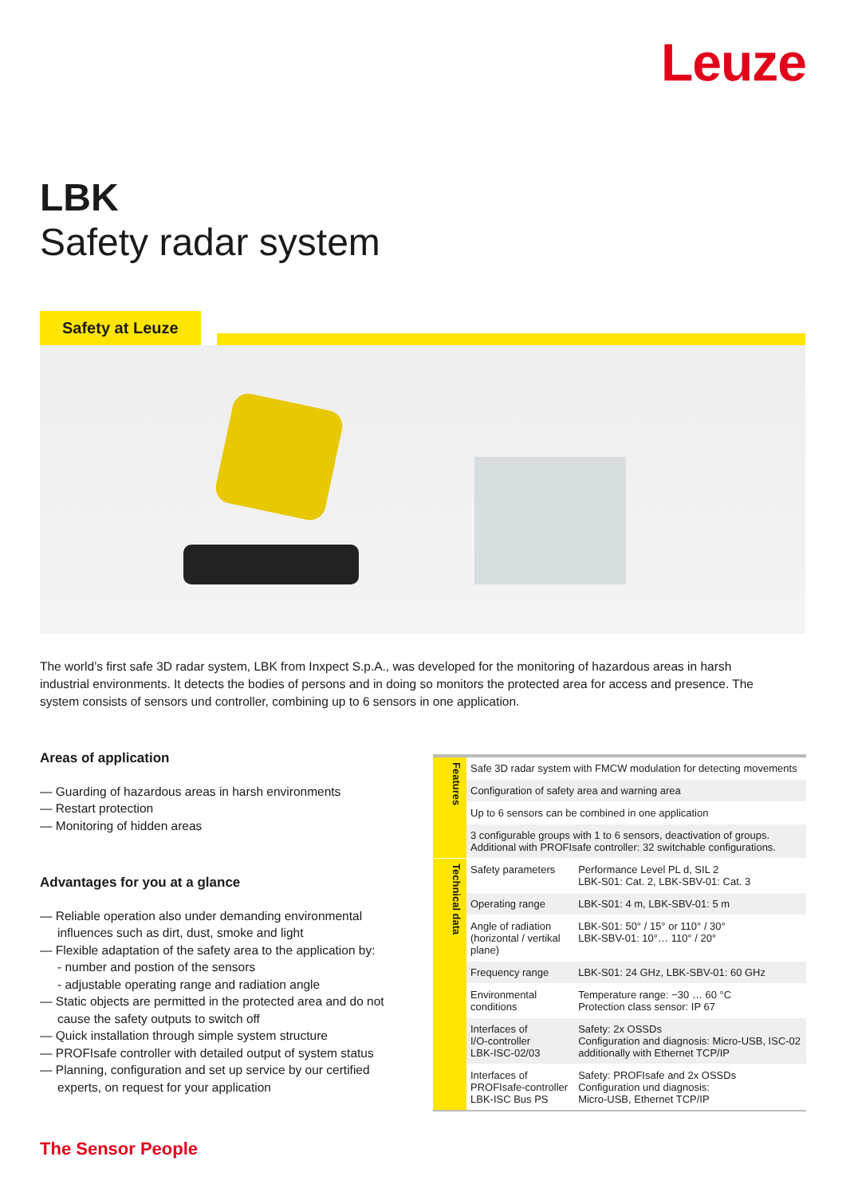Leuze
LBK
Safety radar system
Safety at Leuze
The world’s first safe 3D radar system, LBK from Inxpect S.p.A., was developed for the monitoring of hazardous areas in harsh industrial environments. It detects the bodies of persons and in doing so monitors the protected area for access and presence. The system consists of sensors und controller, combining up to 6 sensors in one application.
Areas of application
— Guarding of hazardous areas in harsh environments
— Restart protection
— Monitoring of hidden areas
Advantages for you at a glance
— Reliable operation also under demanding environmental influences such as dirt, dust, smoke and light
— Flexible adaptation of the safety area to the application by:
- number and postion of the sensors
- adjustable operating range and radiation angle
— Static objects are permitted in the protected area and do not cause the safety outputs to switch off
— Quick installation through simple system structure
— PROFIsafe controller with detailed output of system status
— Planning, configuration and set up service by our certified experts, on request for your application
| Features | Safe 3D radar system with FMCW modulation for detecting movements | |
| | Configuration of safety area and warning area | |
| | Up to 6 sensors can be combined in one application | |
| | 3 configurable groups with 1 to 6 sensors, deactivation of groups. Additional with PROFIsafe controller: 32 switchable configurations. | |
| Technical data | Safety parameters | Performance Level PL d, SIL 2 LBK-S01: Cat. 2, LBK-SBV-01: Cat. 3 |
| | Operating range | LBK-S01: 4 m, LBK-SBV-01: 5 m |
| | Angle of radiation (horizontal / vertikal plane) | LBK-S01: 50° / 15° or 110° / 30° LBK-SBV-01: 10°… 110° / 20° |
| | Frequency range | LBK-S01: 24 GHz, LBK-SBV-01: 60 GHz |
| | Environmental conditions | Temperature range: −30 … 60 °C Protection class sensor: IP 67 |
| | Interfaces of I/O-controller LBK-ISC-02/03 | Safety: 2x OSSDs Configuration and diagnosis: Micro-USB, ISC-02 additionally with Ethernet TCP/IP |
| | Interfaces of PROFIsafe-controller LBK-ISC Bus PS | Safety: PROFIsafe and 2x OSSDs Configuration und diagnosis: Micro-USB, Ethernet TCP/IP |
The Sensor People